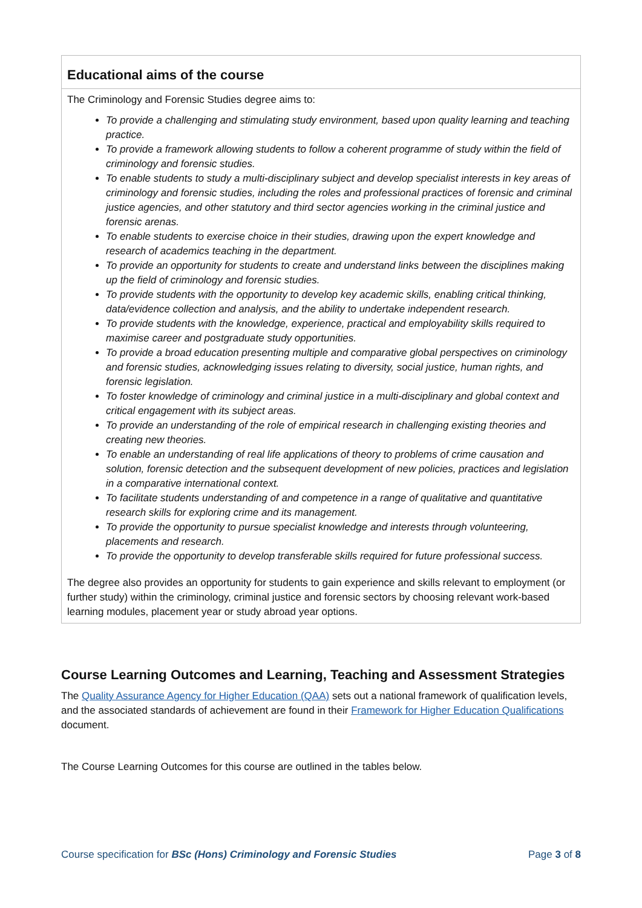| Educational aims of the course |
| The Criminology and Forensic Studies degree aims to: To provide a challenging and stimulating study environment, based upon quality learning and teaching practice. To provide a framework allowing students to follow a coherent programme of study within the field of criminology and forensic studies. To enable students to study a multi-disciplinary subject and develop specialist interests in key areas of criminology and forensic studies, including the roles and professional practices of forensic and criminal justice agencies, and other statutory and third sector agencies working in the criminal justice and forensic arenas. To enable students to exercise choice in their studies, drawing upon the expert knowledge and research of academics teaching in the department. To provide an opportunity for students to create and understand links between the disciplines making up the field of criminology and forensic studies. To provide students with the opportunity to develop key academic skills, enabling critical thinking, data/evidence collection and analysis, and the ability to undertake independent research. To provide students with the knowledge, experience, practical and employability skills required to maximise career and postgraduate study opportunities. To provide a broad education presenting multiple and comparative global perspectives on criminology and forensic studies, acknowledging issues relating to diversity, social justice, human rights, and forensic legislation. To foster knowledge of criminology and criminal justice in a multi-disciplinary and global context and critical engagement with its subject areas. To provide an understanding of the role of empirical research in challenging existing theories and creating new theories. To enable an understanding of real life applications of theory to problems of crime causation and solution, forensic detection and the subsequent development of new policies, practices and legislation in a comparative international context. To facilitate students understanding of and competence in a range of qualitative and quantitative research skills for exploring crime and its management. To provide the opportunity to pursue specialist knowledge and interests through volunteering, placements and research. To provide the opportunity to develop transferable skills required for future professional success. The degree also provides an opportunity for students to gain experience and skills relevant to employment (or further study) within the criminology, criminal justice and forensic sectors by choosing relevant work-based learning modules, placement year or study abroad year options. |
Course Learning Outcomes and Learning, Teaching and Assessment Strategies
The Quality Assurance Agency for Higher Education (QAA) sets out a national framework of qualification levels, and the associated standards of achievement are found in their Framework for Higher Education Qualifications document.
The Course Learning Outcomes for this course are outlined in the tables below.
Course specification for BSc (Hons) Criminology and Forensic Studies Page 3 of 8